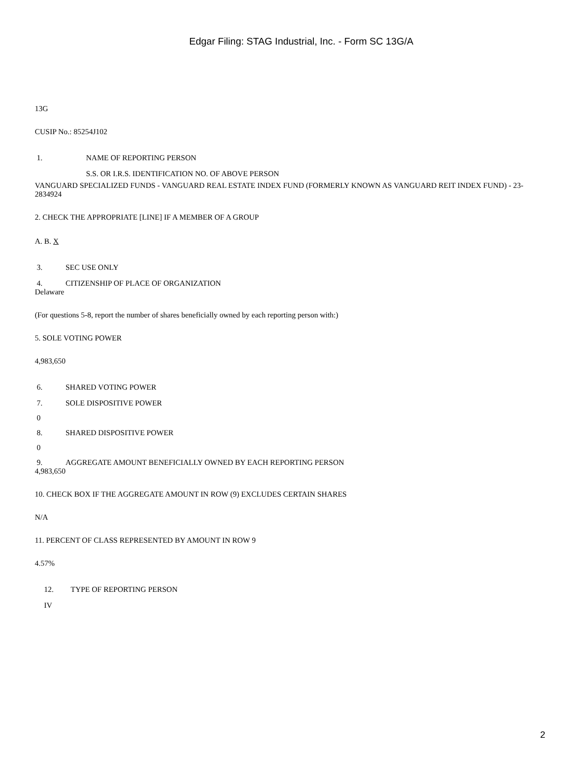Edgar Filing: STAG Industrial, Inc. - Form SC 13G/A
13G
CUSIP No.: 85254J102
1. NAME OF REPORTING PERSON
S.S. OR I.R.S. IDENTIFICATION NO. OF ABOVE PERSON
VANGUARD SPECIALIZED FUNDS - VANGUARD REAL ESTATE INDEX FUND (FORMERLY KNOWN AS VANGUARD REIT INDEX FUND) - 23-2834924
2. CHECK THE APPROPRIATE [LINE] IF A MEMBER OF A GROUP
A. B. X
3. SEC USE ONLY
4. CITIZENSHIP OF PLACE OF ORGANIZATION
Delaware
(For questions 5-8, report the number of shares beneficially owned by each reporting person with:)
5. SOLE VOTING POWER
4,983,650
6. SHARED VOTING POWER
7. SOLE DISPOSITIVE POWER
0
8. SHARED DISPOSITIVE POWER
0
9. AGGREGATE AMOUNT BENEFICIALLY OWNED BY EACH REPORTING PERSON
4,983,650
10. CHECK BOX IF THE AGGREGATE AMOUNT IN ROW (9) EXCLUDES CERTAIN SHARES
N/A
11. PERCENT OF CLASS REPRESENTED BY AMOUNT IN ROW 9
4.57%
12. TYPE OF REPORTING PERSON
IV
2